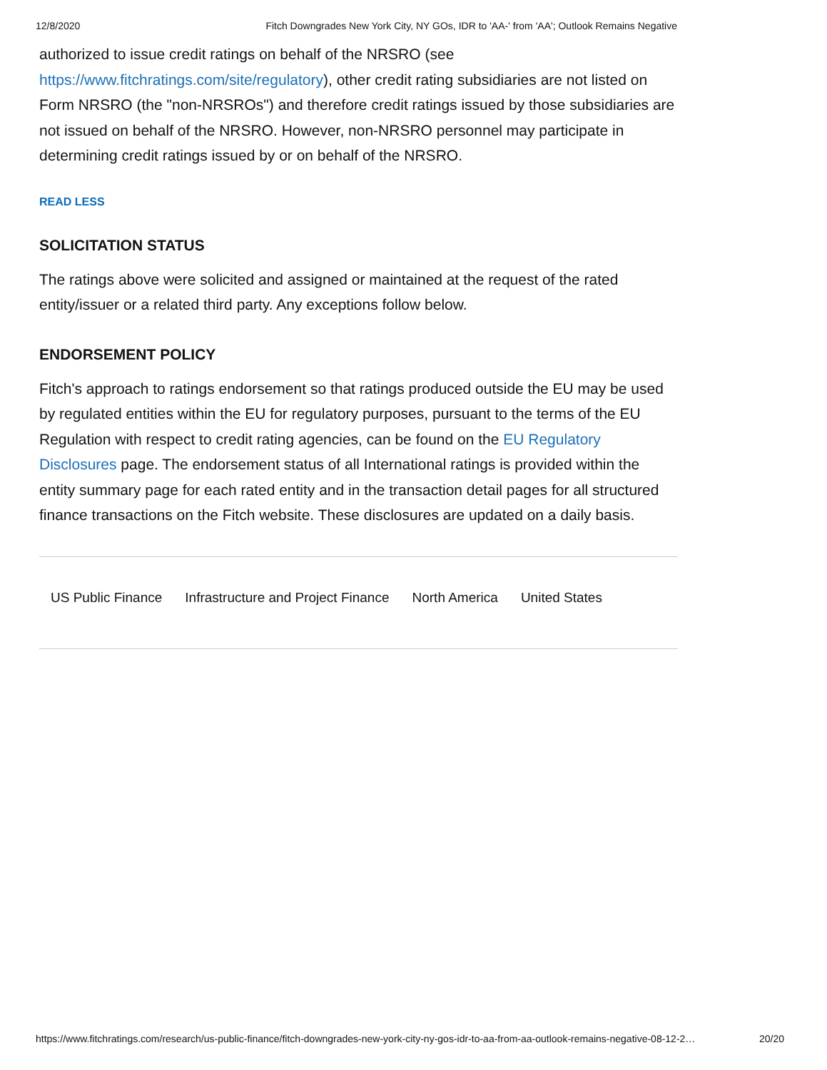12/8/2020 Fitch Downgrades New York City, NY GOs, IDR to 'AA-' from 'AA'; Outlook Remains Negative
authorized to issue credit ratings on behalf of the NRSRO (see https://www.fitchratings.com/site/regulatory), other credit rating subsidiaries are not listed on Form NRSRO (the "non-NRSROs") and therefore credit ratings issued by those subsidiaries are not issued on behalf of the NRSRO. However, non-NRSRO personnel may participate in determining credit ratings issued by or on behalf of the NRSRO.
READ LESS
SOLICITATION STATUS
The ratings above were solicited and assigned or maintained at the request of the rated entity/issuer or a related third party. Any exceptions follow below.
ENDORSEMENT POLICY
Fitch's approach to ratings endorsement so that ratings produced outside the EU may be used by regulated entities within the EU for regulatory purposes, pursuant to the terms of the EU Regulation with respect to credit rating agencies, can be found on the EU Regulatory Disclosures page. The endorsement status of all International ratings is provided within the entity summary page for each rated entity and in the transaction detail pages for all structured finance transactions on the Fitch website. These disclosures are updated on a daily basis.
US Public Finance Infrastructure and Project Finance North America United States
https://www.fitchratings.com/research/us-public-finance/fitch-downgrades-new-york-city-ny-gos-idr-to-aa-from-aa-outlook-remains-negative-08-12-2… 20/20